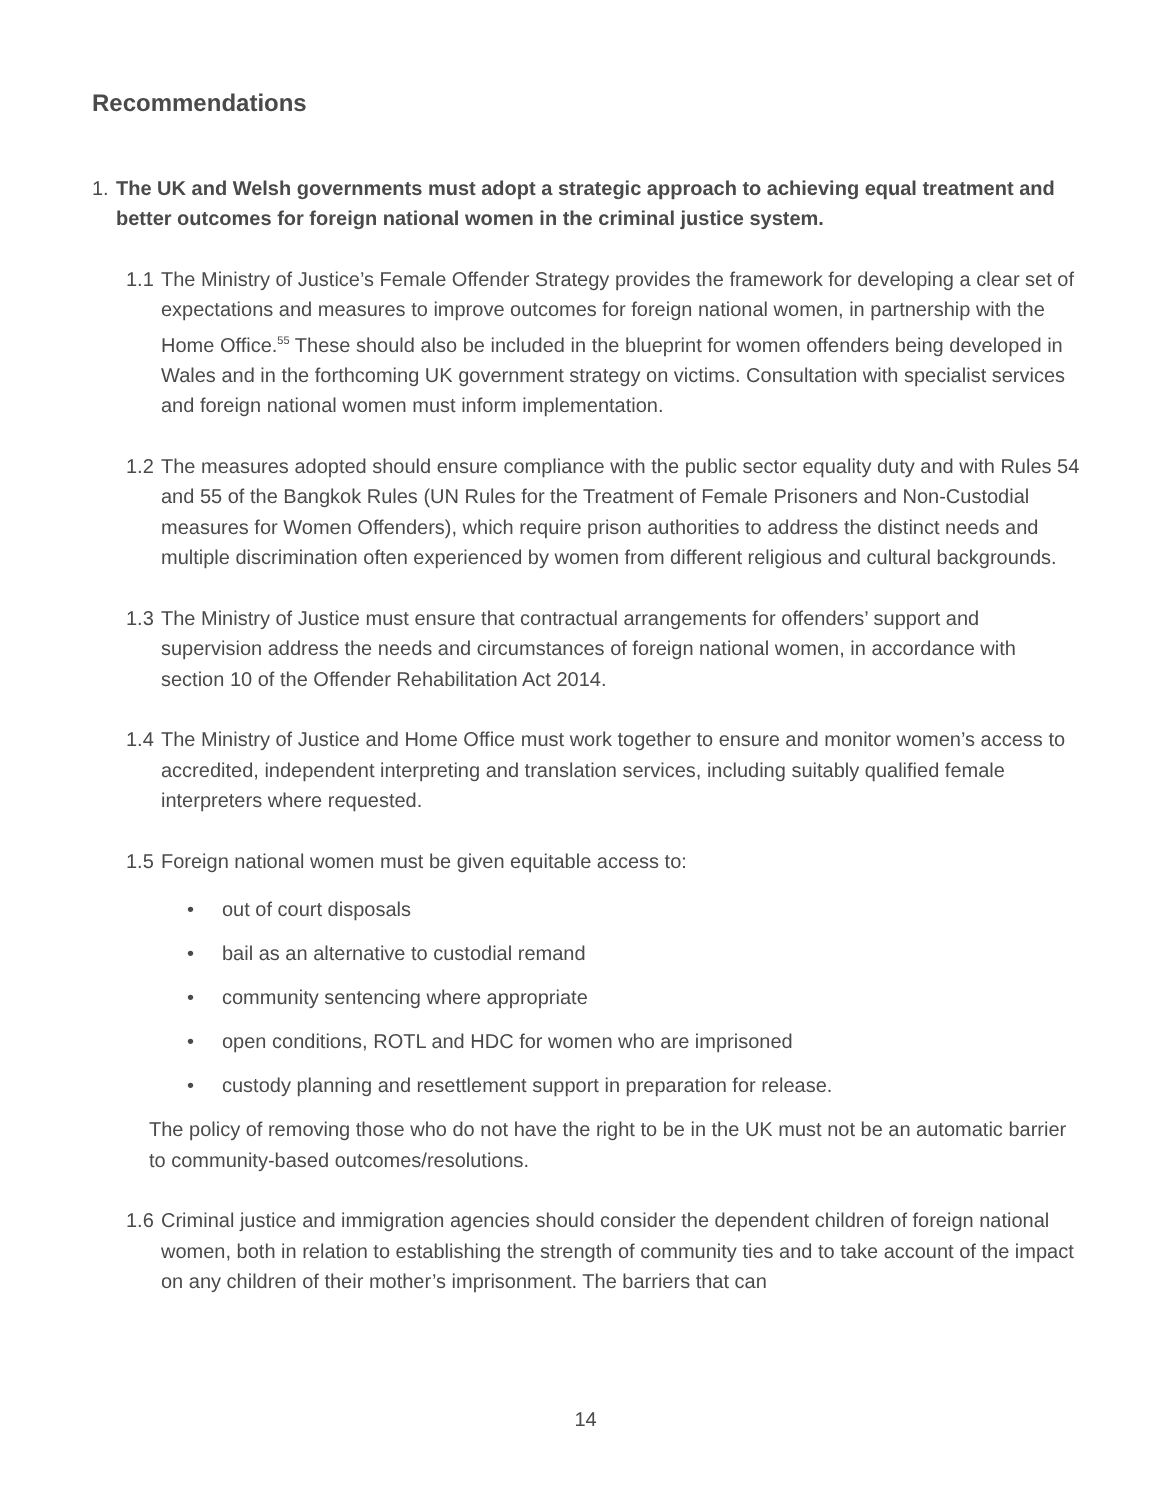Recommendations
1. The UK and Welsh governments must adopt a strategic approach to achieving equal treatment and better outcomes for foreign national women in the criminal justice system.
1.1
The Ministry of Justice’s Female Offender Strategy provides the framework for developing a clear set of expectations and measures to improve outcomes for foreign national women, in partnership with the Home Office.<sup>55</sup> These should also be included in the blueprint for women offenders being developed in Wales and in the forthcoming UK government strategy on victims. Consultation with specialist services and foreign national women must inform implementation.
1.2
The measures adopted should ensure compliance with the public sector equality duty and with Rules 54 and 55 of the Bangkok Rules (UN Rules for the Treatment of Female Prisoners and Non-Custodial measures for Women Offenders), which require prison authorities to address the distinct needs and multiple discrimination often experienced by women from different religious and cultural backgrounds.
1.3
The Ministry of Justice must ensure that contractual arrangements for offenders’ support and supervision address the needs and circumstances of foreign national women, in accordance with section 10 of the Offender Rehabilitation Act 2014.
1.4
The Ministry of Justice and Home Office must work together to ensure and monitor women’s access to accredited, independent interpreting and translation services, including suitably qualified female interpreters where requested.
1.5
Foreign national women must be given equitable access to:
• out of court disposals
• bail as an alternative to custodial remand
• community sentencing where appropriate
• open conditions, ROTL and HDC for women who are imprisoned
• custody planning and resettlement support in preparation for release.
The policy of removing those who do not have the right to be in the UK must not be an automatic barrier to community-based outcomes/resolutions.
1.6
Criminal justice and immigration agencies should consider the dependent children of foreign national women, both in relation to establishing the strength of community ties and to take account of the impact on any children of their mother’s imprisonment. The barriers that can
14